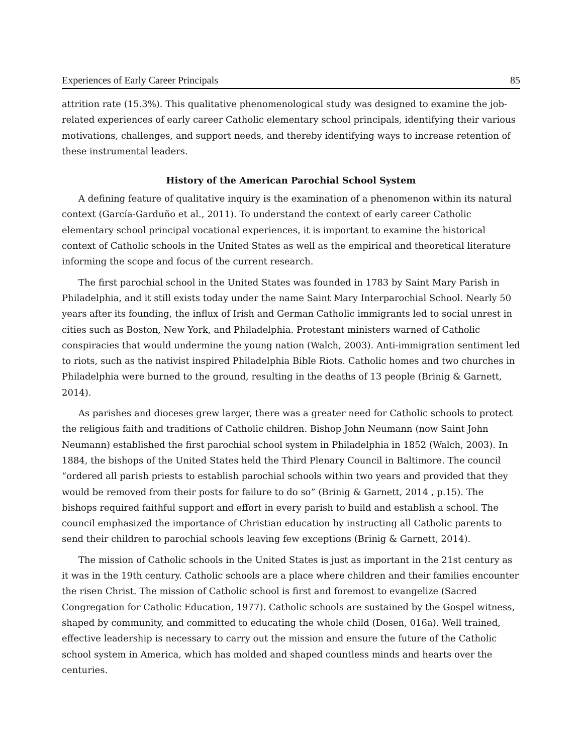Experiences of Early Career Principals 85
attrition rate (15.3%). This qualitative phenomenological study was designed to examine the job-related experiences of early career Catholic elementary school principals, identifying their various motivations, challenges, and support needs, and thereby identifying ways to increase retention of these instrumental leaders.
History of the American Parochial School System
A defining feature of qualitative inquiry is the examination of a phenomenon within its natural context (García-Garduño et al., 2011). To understand the context of early career Catholic elementary school principal vocational experiences, it is important to examine the historical context of Catholic schools in the United States as well as the empirical and theoretical literature informing the scope and focus of the current research.
The first parochial school in the United States was founded in 1783 by Saint Mary Parish in Philadelphia, and it still exists today under the name Saint Mary Interparochial School. Nearly 50 years after its founding, the influx of Irish and German Catholic immigrants led to social unrest in cities such as Boston, New York, and Philadelphia. Protestant ministers warned of Catholic conspiracies that would undermine the young nation (Walch, 2003). Anti-immigration sentiment led to riots, such as the nativist inspired Philadelphia Bible Riots. Catholic homes and two churches in Philadelphia were burned to the ground, resulting in the deaths of 13 people (Brinig & Garnett, 2014).
As parishes and dioceses grew larger, there was a greater need for Catholic schools to protect the religious faith and traditions of Catholic children. Bishop John Neumann (now Saint John Neumann) established the first parochial school system in Philadelphia in 1852 (Walch, 2003). In 1884, the bishops of the United States held the Third Plenary Council in Baltimore. The council “ordered all parish priests to establish parochial schools within two years and provided that they would be removed from their posts for failure to do so” (Brinig & Garnett, 2014 , p.15). The bishops required faithful support and effort in every parish to build and establish a school. The council emphasized the importance of Christian education by instructing all Catholic parents to send their children to parochial schools leaving few exceptions (Brinig & Garnett, 2014).
The mission of Catholic schools in the United States is just as important in the 21st century as it was in the 19th century. Catholic schools are a place where children and their families encounter the risen Christ. The mission of Catholic school is first and foremost to evangelize (Sacred Congregation for Catholic Education, 1977). Catholic schools are sustained by the Gospel witness, shaped by community, and committed to educating the whole child (Dosen, 016a). Well trained, effective leadership is necessary to carry out the mission and ensure the future of the Catholic school system in America, which has molded and shaped countless minds and hearts over the centuries.